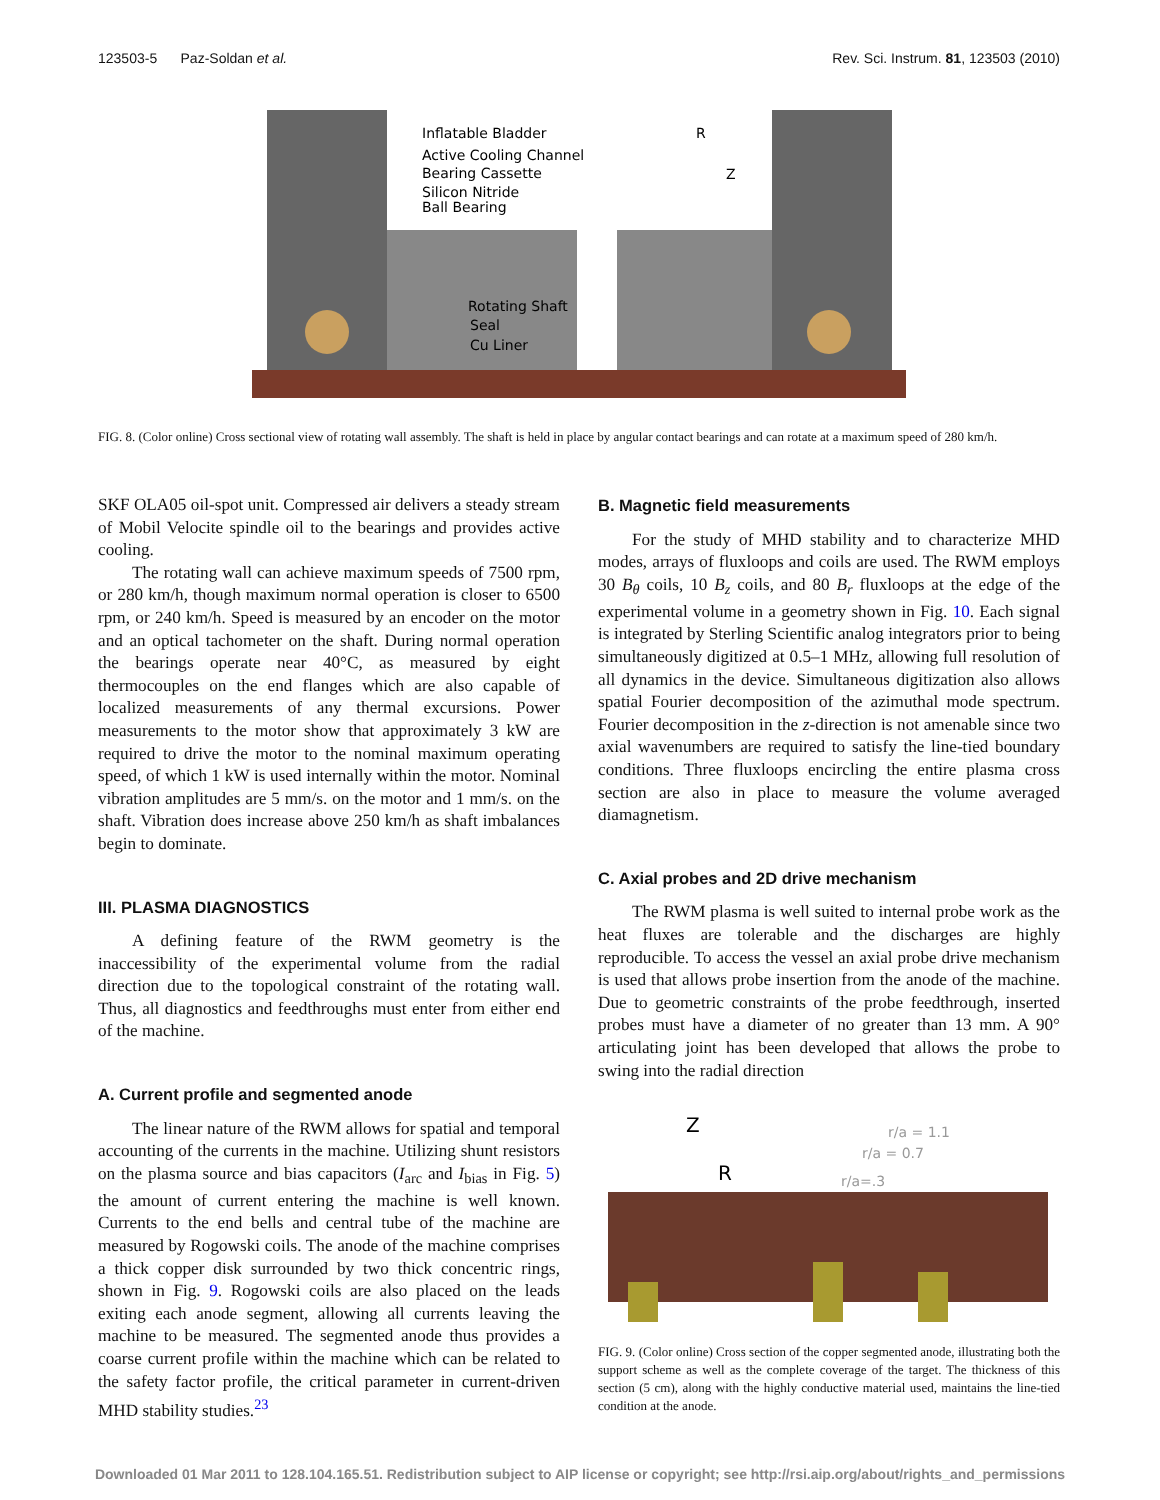123503-5 Paz-Soldan et al. Rev. Sci. Instrum. 81, 123503 (2010)
Inflatable Bladder
Active Cooling Channel
Bearing Cassette
Silicon Nitride
Ball Bearing
Rotating Shaft
Seal
Cu Liner
R
Z
FIG. 8. (Color online) Cross sectional view of rotating wall assembly. The shaft is held in place by angular contact bearings and can rotate at a maximum speed of 280 km/h.
SKF OLA05 oil-spot unit. Compressed air delivers a steady stream of Mobil Velocite spindle oil to the bearings and provides active cooling.
The rotating wall can achieve maximum speeds of 7500 rpm, or 280 km/h, though maximum normal operation is closer to 6500 rpm, or 240 km/h. Speed is measured by an encoder on the motor and an optical tachometer on the shaft. During normal operation the bearings operate near 40°C, as measured by eight thermocouples on the end flanges which are also capable of localized measurements of any thermal excursions. Power measurements to the motor show that approximately 3 kW are required to drive the motor to the nominal maximum operating speed, of which 1 kW is used internally within the motor. Nominal vibration amplitudes are 5 mm/s. on the motor and 1 mm/s. on the shaft. Vibration does increase above 250 km/h as shaft imbalances begin to dominate.
III. PLASMA DIAGNOSTICS
A defining feature of the RWM geometry is the inaccessibility of the experimental volume from the radial direction due to the topological constraint of the rotating wall. Thus, all diagnostics and feedthroughs must enter from either end of the machine.
A. Current profile and segmented anode
The linear nature of the RWM allows for spatial and temporal accounting of the currents in the machine. Utilizing shunt resistors on the plasma source and bias capacitors (I<sub>arc</sub> and I<sub>bias</sub> in Fig. 5) the amount of current entering the machine is well known. Currents to the end bells and central tube of the machine are measured by Rogowski coils. The anode of the machine comprises a thick copper disk surrounded by two thick concentric rings, shown in Fig. 9. Rogowski coils are also placed on the leads exiting each anode segment, allowing all currents leaving the machine to be measured. The segmented anode thus provides a coarse current profile within the machine which can be related to the safety factor profile, the critical parameter in current-driven MHD stability studies.<sup>23</sup>
B. Magnetic field measurements
For the study of MHD stability and to characterize MHD modes, arrays of fluxloops and coils are used. The RWM employs 30 B<sub>θ</sub> coils, 10 B<sub>z</sub> coils, and 80 B<sub>r</sub> fluxloops at the edge of the experimental volume in a geometry shown in Fig. 10. Each signal is integrated by Sterling Scientific analog integrators prior to being simultaneously digitized at 0.5–1 MHz, allowing full resolution of all dynamics in the device. Simultaneous digitization also allows spatial Fourier decomposition of the azimuthal mode spectrum. Fourier decomposition in the z-direction is not amenable since two axial wavenumbers are required to satisfy the line-tied boundary conditions. Three fluxloops encircling the entire plasma cross section are also in place to measure the volume averaged diamagnetism.
C. Axial probes and 2D drive mechanism
The RWM plasma is well suited to internal probe work as the heat fluxes are tolerable and the discharges are highly reproducible. To access the vessel an axial probe drive mechanism is used that allows probe insertion from the anode of the machine. Due to geometric constraints of the probe feedthrough, inserted probes must have a diameter of no greater than 13 mm. A 90° articulating joint has been developed that allows the probe to swing into the radial direction
Z
R
r/a = 1.1
r/a = 0.7
r/a=.3
FIG. 9. (Color online) Cross section of the copper segmented anode, illustrating both the support scheme as well as the complete coverage of the target. The thickness of this section (5 cm), along with the highly conductive material used, maintains the line-tied condition at the anode.
Downloaded 01 Mar 2011 to 128.104.165.51. Redistribution subject to AIP license or copyright; see http://rsi.aip.org/about/rights_and_permissions